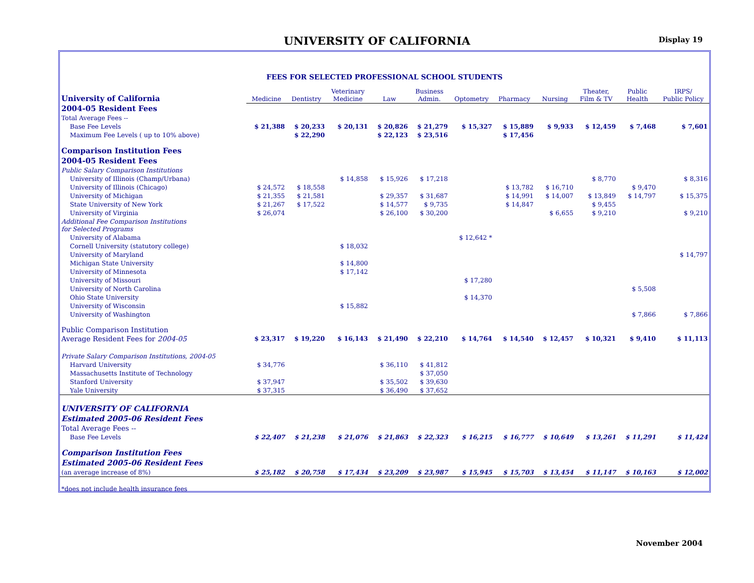UNIVERSITY OF CALIFORNIA
Display 19
FEES FOR SELECTED PROFESSIONAL SCHOOL STUDENTS
| University of California | Medicine | Dentistry | Veterinary Medicine | Law | Business Admin. | Optometry | Pharmacy | Nursing | Theater, Film & TV | Public Health | IRPS/ Public Policy |
| --- | --- | --- | --- | --- | --- | --- | --- | --- | --- | --- | --- |
| 2004-05 Resident Fees | | | | | | | | | | | |
| Total Average Fees -- | | | | | | | | | | | |
| Base Fee Levels | $ 21,388 | $ 20,233 | $ 20,131 | $ 20,826 | $ 21,279 | $ 15,327 | $ 15,889 | $ 9,933 | $ 12,459 | $ 7,468 | $ 7,601 |
| Maximum Fee Levels ( up to 10% above) | | $ 22,290 | | $ 22,123 | $ 23,516 | | $ 17,456 | | | | |
| Comparison Institution Fees | | | | | | | | | | | |
| 2004-05 Resident Fees | | | | | | | | | | | |
| Public Salary Comparison Institutions | | | | | | | | | | | |
| University of Illinois (Champ/Urbana) | | | $ 14,858 | $ 15,926 | $ 17,218 | | | | $ 8,770 | | $ 8,316 |
| University of Illinois (Chicago) | $ 24,572 | $ 18,558 | | | | | $ 13,782 | $ 16,710 | | $ 9,470 | |
| University of Michigan | $ 21,355 | $ 21,581 | | $ 29,357 | $ 31,687 | | $ 14,991 | $ 14,007 | $ 13,849 | $ 14,797 | $ 15,375 |
| State University of New York | $ 21,267 | $ 17,522 | | $ 14,577 | $ 9,735 | | $ 14,847 | | $ 9,455 | | |
| University of Virginia | $ 26,074 | | | $ 26,100 | $ 30,200 | | | $ 6,655 | $ 9,210 | | $ 9,210 |
| Additional Fee Comparison Institutions for Selected Programs | | | | | | | | | | | |
| University of Alabama | | | | | | $ 12,642 * | | | | | |
| Cornell University (statutory college) | | | $ 18,032 | | | | | | | | |
| University of Maryland | | | | | | | | | | | $ 14,797 |
| Michigan State University | | | $ 14,800 | | | | | | | | |
| University of Minnesota | | | $ 17,142 | | | | | | | | |
| University of Missouri | | | | | | $ 17,280 | | | | | |
| University of North Carolina | | | | | | | | | | $ 5,508 | |
| Ohio State University | | | | | | $ 14,370 | | | | | |
| University of Wisconsin | | | $ 15,882 | | | | | | | | |
| University of Washington | | | | | | | | | | $ 7,866 | $ 7,866 |
| Public Comparison Institution | | | | | | | | | | | |
| Average Resident Fees for 2004-05 | $ 23,317 | $ 19,220 | $ 16,143 | $ 21,490 | $ 22,210 | $ 14,764 | $ 14,540 | $ 12,457 | $ 10,321 | $ 9,410 | $ 11,113 |
| Private Salary Comparison Institutions, 2004-05 | | | | | | | | | | | |
| Harvard University | $ 34,776 | | | $ 36,110 | $ 41,812 | | | | | | |
| Massachusetts Institute of Technology | | | | | $ 37,050 | | | | | | |
| Stanford University | $ 37,947 | | | $ 35,502 | $ 39,630 | | | | | | |
| Yale University | $ 37,315 | | | $ 36,490 | $ 37,652 | | | | | | |
| UNIVERSITY OF CALIFORNIA | | | | | | | | | | | |
| Estimated 2005-06 Resident Fees | | | | | | | | | | | |
| Total Average Fees -- | | | | | | | | | | | |
| Base Fee Levels | $ 22,407 | $ 21,238 | $ 21,076 | $ 21,863 | $ 22,323 | $ 16,215 | $ 16,777 | $ 10,649 | $ 13,261 | $ 11,291 | $ 11,424 |
| Comparison Institution Fees | | | | | | | | | | | |
| Estimated 2005-06 Resident Fees | | | | | | | | | | | |
| (an average increase of 8%) | $ 25,182 | $ 20,758 | $ 17,434 | $ 23,209 | $ 23,987 | $ 15,945 | $ 15,703 | $ 13,454 | $ 11,147 | $ 10,163 | $ 12,002 |
| *does not include health insurance fees | | | | | | | | | | | |
November 2004